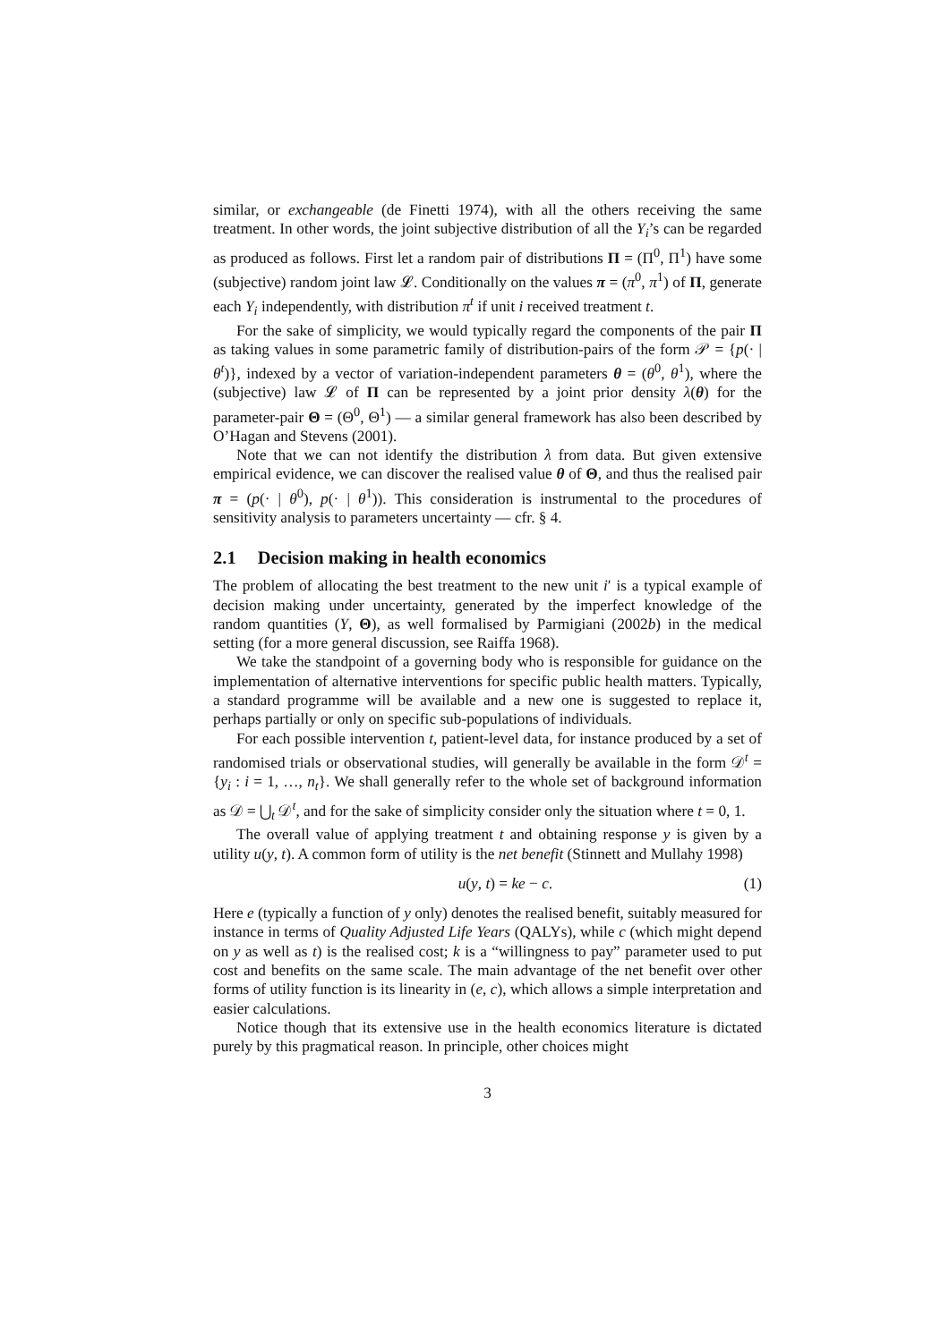similar, or exchangeable (de Finetti 1974), with all the others receiving the same treatment. In other words, the joint subjective distribution of all the Y<sub>i</sub>’s can be regarded as produced as follows. First let a random pair of distributions Π = (Π<sup>0</sup>, Π<sup>1</sup>) have some (subjective) random joint law 𝓛. Conditionally on the values π = (π<sup>0</sup>, π<sup>1</sup>) of Π, generate each Y<sub>i</sub> independently, with distribution π<sup>t</sup> if unit i received treatment t.
For the sake of simplicity, we would typically regard the components of the pair Π as taking values in some parametric family of distribution-pairs of the form 𝒫 = {p(· | θ<sup>t</sup>)}, indexed by a vector of variation-independent parameters θ = (θ<sup>0</sup>, θ<sup>1</sup>), where the (subjective) law 𝓛 of Π can be represented by a joint prior density λ(θ) for the parameter-pair Θ = (Θ<sup>0</sup>, Θ<sup>1</sup>) — a similar general framework has also been described by O’Hagan and Stevens (2001).
Note that we can not identify the distribution λ from data. But given extensive empirical evidence, we can discover the realised value θ of Θ, and thus the realised pair π = (p(· | θ<sup>0</sup>), p(· | θ<sup>1</sup>)). This consideration is instrumental to the procedures of sensitivity analysis to parameters uncertainty — cfr. § 4.
2.1 Decision making in health economics
The problem of allocating the best treatment to the new unit i′ is a typical example of decision making under uncertainty, generated by the imperfect knowledge of the random quantities (Y, Θ), as well formalised by Parmigiani (2002b) in the medical setting (for a more general discussion, see Raiffa 1968).
We take the standpoint of a governing body who is responsible for guidance on the implementation of alternative interventions for specific public health matters. Typically, a standard programme will be available and a new one is suggested to replace it, perhaps partially or only on specific sub-populations of individuals.
For each possible intervention t, patient-level data, for instance produced by a set of randomised trials or observational studies, will generally be available in the form 𝒟<sup>t</sup> = {y<sub>i</sub> : i = 1, …, n<sub>t</sub>}. We shall generally refer to the whole set of background information as 𝒟 = ⋃<sub>t</sub> 𝒟<sup>t</sup>, and for the sake of simplicity consider only the situation where t = 0, 1.
The overall value of applying treatment t and obtaining response y is given by a utility u(y, t). A common form of utility is the net benefit (Stinnett and Mullahy 1998)
u(y, t) = ke − c. (1)
Here e (typically a function of y only) denotes the realised benefit, suitably measured for instance in terms of Quality Adjusted Life Years (QALYs), while c (which might depend on y as well as t) is the realised cost; k is a “willingness to pay” parameter used to put cost and benefits on the same scale. The main advantage of the net benefit over other forms of utility function is its linearity in (e, c), which allows a simple interpretation and easier calculations.
Notice though that its extensive use in the health economics literature is dictated purely by this pragmatical reason. In principle, other choices might
3